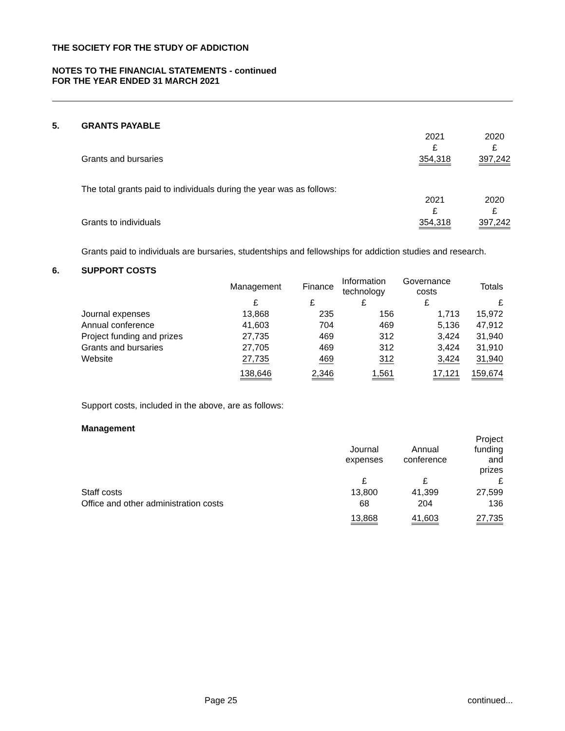THE SOCIETY FOR THE STUDY OF ADDICTION
NOTES TO THE FINANCIAL STATEMENTS - continued
FOR THE YEAR ENDED 31 MARCH 2021
5. GRANTS PAYABLE
| | 2021 | | 2020 |
| | £ | | £ |
| Grants and bursaries | 354,318 | | 397,242 |
The total grants paid to individuals during the year was as follows:
| | 2021 | | 2020 |
| | £ | | £ |
| Grants to individuals | 354,318 | | 397,242 |
Grants paid to individuals are bursaries, studentships and fellowships for addiction studies and research.
6. SUPPORT COSTS
| | Management | Finance | Information technology | Governance costs | Totals |
| --- | --- | --- | --- | --- | --- |
| | £ | £ | £ | £ | £ |
| Journal expenses | 13,868 | 235 | 156 | 1,713 | 15,972 |
| Annual conference | 41,603 | 704 | 469 | 5,136 | 47,912 |
| Project funding and prizes | 27,735 | 469 | 312 | 3,424 | 31,940 |
| Grants and bursaries | 27,705 | 469 | 312 | 3,424 | 31,910 |
| Website | 27,735 | 469 | 312 | 3,424 | 31,940 |
| | 138,646 | 2,346 | 1,561 | 17,121 | 159,674 |
Support costs, included in the above, are as follows:
Management
| | Journal expenses | Annual conference | Project funding and prizes |
| --- | --- | --- | --- |
| | £ | £ | £ |
| Staff costs | 13,800 | 41,399 | 27,599 |
| Office and other administration costs | 68 | 204 | 136 |
| | 13,868 | 41,603 | 27,735 |
Page 25 continued...